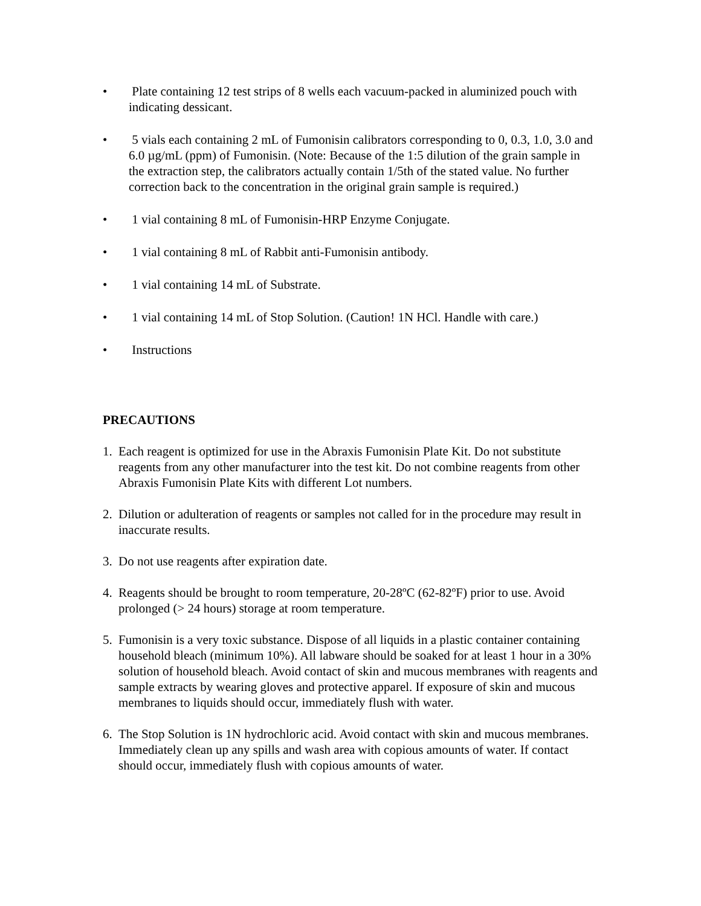• Plate containing 12 test strips of 8 wells each vacuum-packed in aluminized pouch with indicating dessicant.
• 5 vials each containing 2 mL of Fumonisin calibrators corresponding to 0, 0.3, 1.0, 3.0 and 6.0 µg/mL (ppm) of Fumonisin. (Note: Because of the 1:5 dilution of the grain sample in the extraction step, the calibrators actually contain 1/5th of the stated value. No further correction back to the concentration in the original grain sample is required.)
• 1 vial containing 8 mL of Fumonisin-HRP Enzyme Conjugate.
• 1 vial containing 8 mL of Rabbit anti-Fumonisin antibody.
• 1 vial containing 14 mL of Substrate.
• 1 vial containing 14 mL of Stop Solution. (Caution! 1N HCl. Handle with care.)
• Instructions
PRECAUTIONS
1. Each reagent is optimized for use in the Abraxis Fumonisin Plate Kit. Do not substitute reagents from any other manufacturer into the test kit. Do not combine reagents from other Abraxis Fumonisin Plate Kits with different Lot numbers.
2. Dilution or adulteration of reagents or samples not called for in the procedure may result in inaccurate results.
3. Do not use reagents after expiration date.
4. Reagents should be brought to room temperature, 20-28ºC (62-82ºF) prior to use. Avoid prolonged (> 24 hours) storage at room temperature.
5. Fumonisin is a very toxic substance. Dispose of all liquids in a plastic container containing household bleach (minimum 10%). All labware should be soaked for at least 1 hour in a 30% solution of household bleach. Avoid contact of skin and mucous membranes with reagents and sample extracts by wearing gloves and protective apparel. If exposure of skin and mucous membranes to liquids should occur, immediately flush with water.
6. The Stop Solution is 1N hydrochloric acid. Avoid contact with skin and mucous membranes. Immediately clean up any spills and wash area with copious amounts of water. If contact should occur, immediately flush with copious amounts of water.